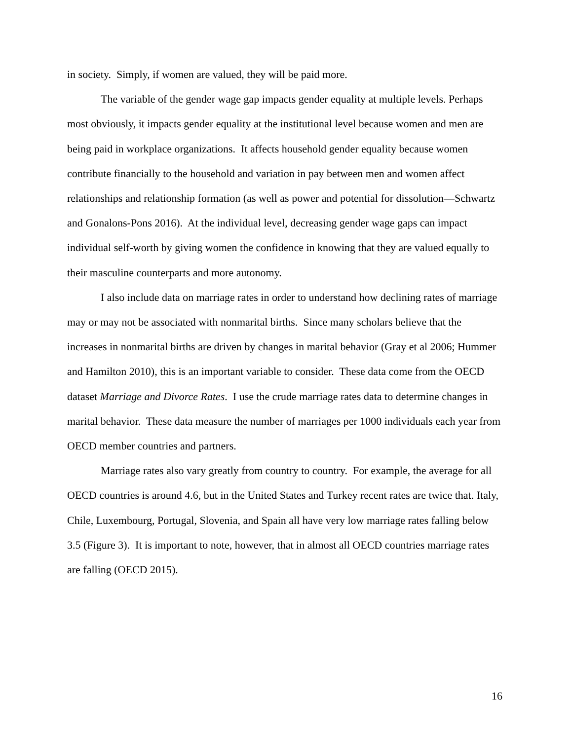in society. Simply, if women are valued, they will be paid more.
The variable of the gender wage gap impacts gender equality at multiple levels. Perhaps most obviously, it impacts gender equality at the institutional level because women and men are being paid in workplace organizations. It affects household gender equality because women contribute financially to the household and variation in pay between men and women affect relationships and relationship formation (as well as power and potential for dissolution—Schwartz and Gonalons-Pons 2016). At the individual level, decreasing gender wage gaps can impact individual self-worth by giving women the confidence in knowing that they are valued equally to their masculine counterparts and more autonomy.
I also include data on marriage rates in order to understand how declining rates of marriage may or may not be associated with nonmarital births. Since many scholars believe that the increases in nonmarital births are driven by changes in marital behavior (Gray et al 2006; Hummer and Hamilton 2010), this is an important variable to consider. These data come from the OECD dataset Marriage and Divorce Rates. I use the crude marriage rates data to determine changes in marital behavior. These data measure the number of marriages per 1000 individuals each year from OECD member countries and partners.
Marriage rates also vary greatly from country to country. For example, the average for all OECD countries is around 4.6, but in the United States and Turkey recent rates are twice that. Italy, Chile, Luxembourg, Portugal, Slovenia, and Spain all have very low marriage rates falling below 3.5 (Figure 3). It is important to note, however, that in almost all OECD countries marriage rates are falling (OECD 2015).
16